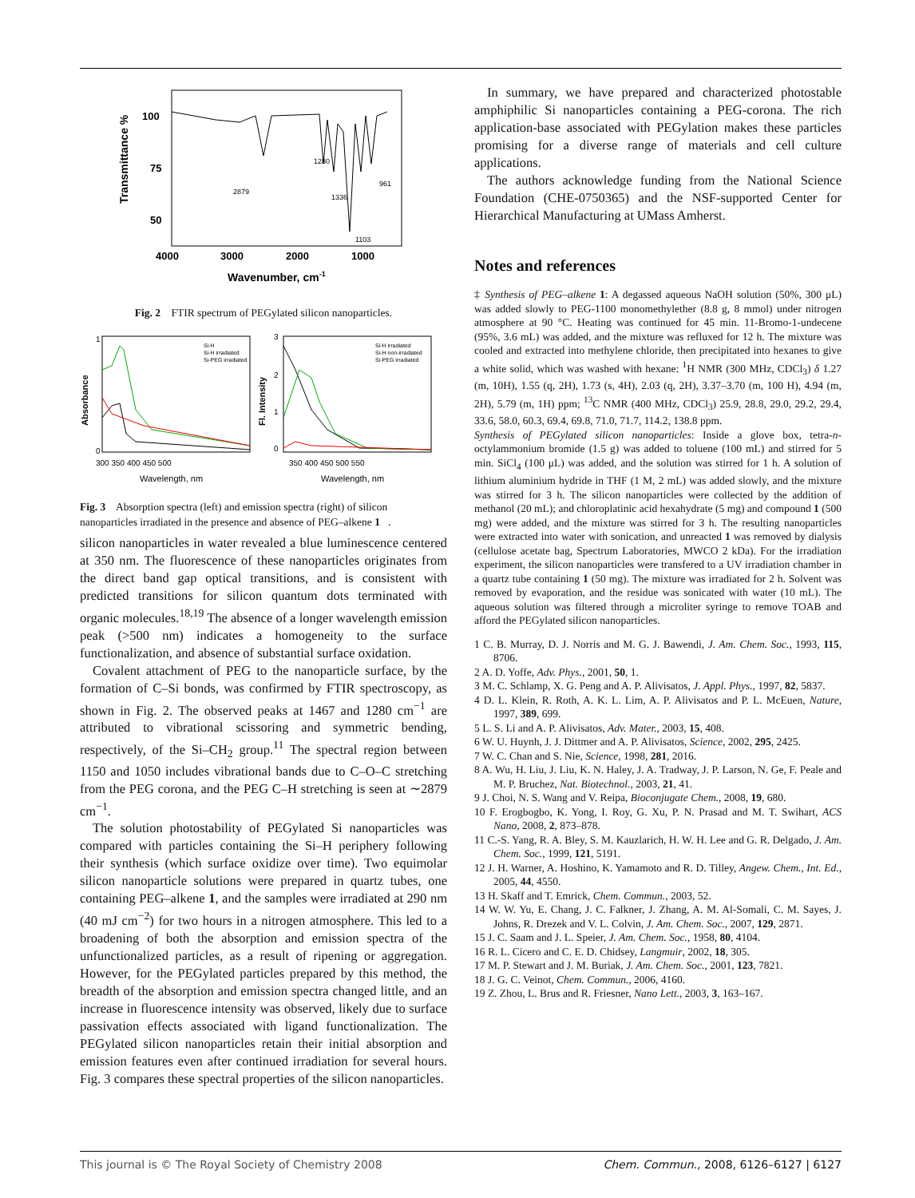Transmittance %
100
75
50
4000
3000
2000
1000
Wavenumber, cm-1
2879
1280
1336
961
1103
Fig. 2 FTIR spectrum of PEGylated silicon nanoparticles.
Absorbance
Fl. Intensity
1
0
3
2
1
0
300 350 400 450 500
350 400 450 500 550
Wavelength, nm
Wavelength, nm
Si-H
Si-H irradiated
Si-PEG irradiated
Si-H irradiated
Si-H non-irradiated
Si-PEG irradiated
Fig. 3 Absorption spectra (left) and emission spectra (right) of silicon nanoparticles irradiated in the presence and absence of PEG–alkene 1.
silicon nanoparticles in water revealed a blue luminescence centered at 350 nm. The fluorescence of these nanoparticles originates from the direct band gap optical transitions, and is consistent with predicted transitions for silicon quantum dots terminated with organic molecules.<sup>18,19</sup> The absence of a longer wavelength emission peak (>500 nm) indicates a homogeneity to the surface functionalization, and absence of substantial surface oxidation.
Covalent attachment of PEG to the nanoparticle surface, by the formation of C–Si bonds, was confirmed by FTIR spectroscopy, as shown in Fig. 2. The observed peaks at 1467 and 1280 cm<sup>−1</sup> are attributed to vibrational scissoring and symmetric bending, respectively, of the Si–CH<sub>2</sub> group.<sup>11</sup> The spectral region between 1150 and 1050 includes vibrational bands due to C–O–C stretching from the PEG corona, and the PEG C–H stretching is seen at ∼2879 cm<sup>−1</sup>.
The solution photostability of PEGylated Si nanoparticles was compared with particles containing the Si–H periphery following their synthesis (which surface oxidize over time). Two equimolar silicon nanoparticle solutions were prepared in quartz tubes, one containing PEG–alkene 1, and the samples were irradiated at 290 nm (40 mJ cm<sup>−2</sup>) for two hours in a nitrogen atmosphere. This led to a broadening of both the absorption and emission spectra of the unfunctionalized particles, as a result of ripening or aggregation. However, for the PEGylated particles prepared by this method, the breadth of the absorption and emission spectra changed little, and an increase in fluorescence intensity was observed, likely due to surface passivation effects associated with ligand functionalization. The PEGylated silicon nanoparticles retain their initial absorption and emission features even after continued irradiation for several hours. Fig. 3 compares these spectral properties of the silicon nanoparticles.
In summary, we have prepared and characterized photostable amphiphilic Si nanoparticles containing a PEG-corona. The rich application-base associated with PEGylation makes these particles promising for a diverse range of materials and cell culture applications.
The authors acknowledge funding from the National Science Foundation (CHE-0750365) and the NSF-supported Center for Hierarchical Manufacturing at UMass Amherst.
Notes and references
‡ Synthesis of PEG–alkene 1: A degassed aqueous NaOH solution (50%, 300 μL) was added slowly to PEG-1100 monomethylether (8.8 g, 8 mmol) under nitrogen atmosphere at 90 °C. Heating was continued for 45 min. 11-Bromo-1-undecene (95%, 3.6 mL) was added, and the mixture was refluxed for 12 h. The mixture was cooled and extracted into methylene chloride, then precipitated into hexanes to give a white solid, which was washed with hexane: <sup>1</sup>H NMR (300 MHz, CDCl<sub>3</sub>) δ 1.27 (m, 10H), 1.55 (q, 2H), 1.73 (s, 4H), 2.03 (q, 2H), 3.37–3.70 (m, 100 H), 4.94 (m, 2H), 5.79 (m, 1H) ppm; <sup>13</sup>C NMR (400 MHz, CDCl<sub>3</sub>) 25.9, 28.8, 29.0, 29.2, 29.4, 33.6, 58.0, 60.3, 69.4, 69.8, 71.0, 71.7, 114.2, 138.8 ppm.
Synthesis of PEGylated silicon nanoparticles: Inside a glove box, tetra-n-octylammonium bromide (1.5 g) was added to toluene (100 mL) and stirred for 5 min. SiCl<sub>4</sub> (100 μL) was added, and the solution was stirred for 1 h. A solution of lithium aluminium hydride in THF (1 M, 2 mL) was added slowly, and the mixture was stirred for 3 h. The silicon nanoparticles were collected by the addition of methanol (20 mL); and chloroplatinic acid hexahydrate (5 mg) and compound 1 (500 mg) were added, and the mixture was stirred for 3 h. The resulting nanoparticles were extracted into water with sonication, and unreacted 1 was removed by dialysis (cellulose acetate bag, Spectrum Laboratories, MWCO 2 kDa). For the irradiation experiment, the silicon nanoparticles were transfered to a UV irradiation chamber in a quartz tube containing 1 (50 mg). The mixture was irradiated for 2 h. Solvent was removed by evaporation, and the residue was sonicated with water (10 mL). The aqueous solution was filtered through a microliter syringe to remove TOAB and afford the PEGylated silicon nanoparticles.
1 C. B. Murray, D. J. Norris and M. G. J. Bawendi, J. Am. Chem. Soc., 1993, 115, 8706.
2 A. D. Yoffe, Adv. Phys., 2001, 50, 1.
3 M. C. Schlamp, X. G. Peng and A. P. Alivisatos, J. Appl. Phys., 1997, 82, 5837.
4 D. L. Klein, R. Roth, A. K. L. Lim, A. P. Alivisatos and P. L. McEuen, Nature, 1997, 389, 699.
5 L. S. Li and A. P. Alivisatos, Adv. Mater., 2003, 15, 408.
6 W. U. Huynh, J. J. Dittmer and A. P. Alivisatos, Science, 2002, 295, 2425.
7 W. C. Chan and S. Nie, Science, 1998, 281, 2016.
8 A. Wu, H. Liu, J. Liu, K. N. Haley, J. A. Tradway, J. P. Larson, N. Ge, F. Peale and M. P. Bruchez, Nat. Biotechnol., 2003, 21, 41.
9 J. Choi, N. S. Wang and V. Reipa, Bioconjugate Chem., 2008, 19, 680.
10 F. Erogbogbo, K. Yong, I. Roy, G. Xu, P. N. Prasad and M. T. Swihart, ACS Nano, 2008, 2, 873–878.
11 C.-S. Yang, R. A. Bley, S. M. Kauzlarich, H. W. H. Lee and G. R. Delgado, J. Am. Chem. Soc., 1999, 121, 5191.
12 J. H. Warner, A. Hoshino, K. Yamamoto and R. D. Tilley, Angew. Chem., Int. Ed., 2005, 44, 4550.
13 H. Skaff and T. Emrick, Chem. Commun., 2003, 52.
14 W. W. Yu, E. Chang, J. C. Falkner, J. Zhang, A. M. Al-Somali, C. M. Sayes, J. Johns, R. Drezek and V. L. Colvin, J. Am. Chem. Soc., 2007, 129, 2871.
15 J. C. Saam and J. L. Speier, J. Am. Chem. Soc., 1958, 80, 4104.
16 R. L. Cicero and C. E. D. Chidsey, Langmuir, 2002, 18, 305.
17 M. P. Stewart and J. M. Buriak, J. Am. Chem. Soc., 2001, 123, 7821.
18 J. G. C. Veinot, Chem. Commun., 2006, 4160.
19 Z. Zhou, L. Brus and R. Friesner, Nano Lett., 2003, 3, 163–167.
This journal is © The Royal Society of Chemistry 2008 Chem. Commun., 2008, 6126–6127 | 6127